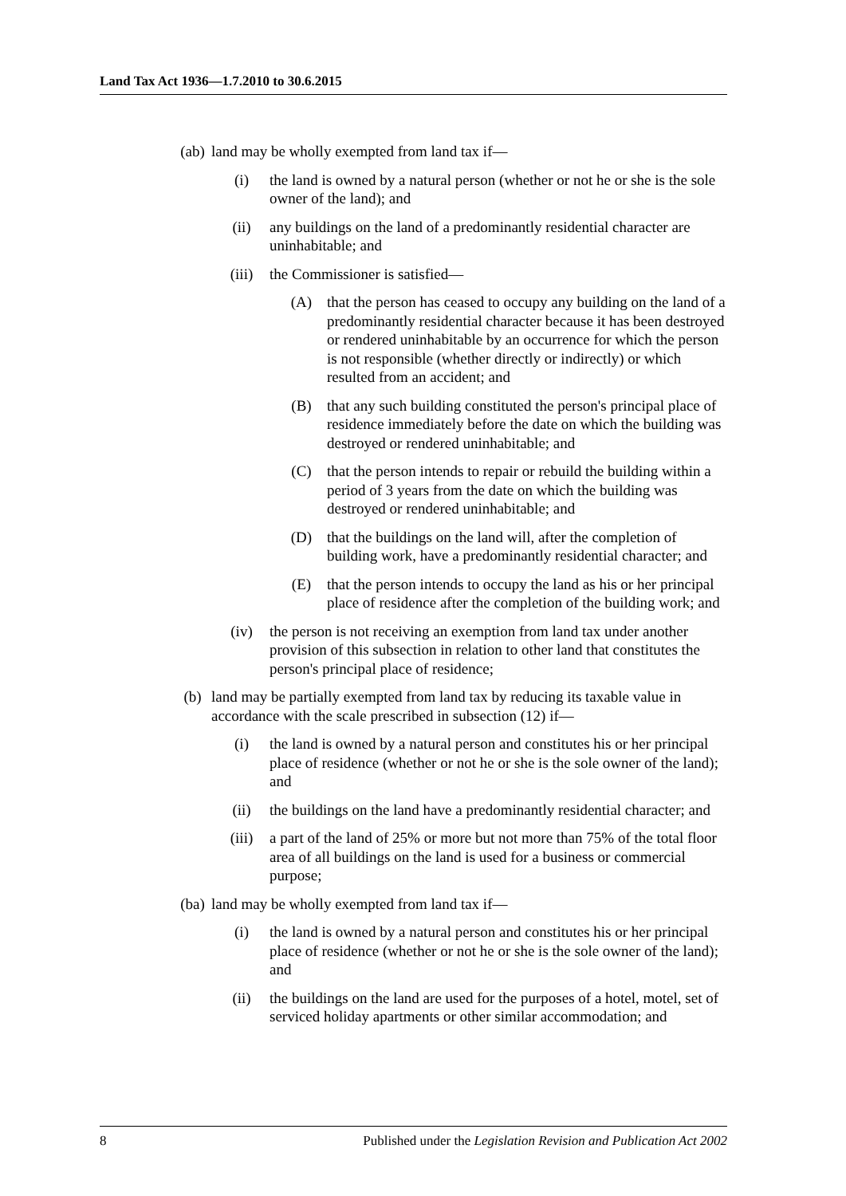Land Tax Act 1936—1.7.2010 to 30.6.2015
(ab) land may be wholly exempted from land tax if—
(i) the land is owned by a natural person (whether or not he or she is the sole owner of the land); and
(ii) any buildings on the land of a predominantly residential character are uninhabitable; and
(iii) the Commissioner is satisfied—
(A) that the person has ceased to occupy any building on the land of a predominantly residential character because it has been destroyed or rendered uninhabitable by an occurrence for which the person is not responsible (whether directly or indirectly) or which resulted from an accident; and
(B) that any such building constituted the person's principal place of residence immediately before the date on which the building was destroyed or rendered uninhabitable; and
(C) that the person intends to repair or rebuild the building within a period of 3 years from the date on which the building was destroyed or rendered uninhabitable; and
(D) that the buildings on the land will, after the completion of building work, have a predominantly residential character; and
(E) that the person intends to occupy the land as his or her principal place of residence after the completion of the building work; and
(iv) the person is not receiving an exemption from land tax under another provision of this subsection in relation to other land that constitutes the person's principal place of residence;
(b) land may be partially exempted from land tax by reducing its taxable value in accordance with the scale prescribed in subsection (12) if—
(i) the land is owned by a natural person and constitutes his or her principal place of residence (whether or not he or she is the sole owner of the land); and
(ii) the buildings on the land have a predominantly residential character; and
(iii) a part of the land of 25% or more but not more than 75% of the total floor area of all buildings on the land is used for a business or commercial purpose;
(ba) land may be wholly exempted from land tax if—
(i) the land is owned by a natural person and constitutes his or her principal place of residence (whether or not he or she is the sole owner of the land); and
(ii) the buildings on the land are used for the purposes of a hotel, motel, set of serviced holiday apartments or other similar accommodation; and
8 Published under the Legislation Revision and Publication Act 2002